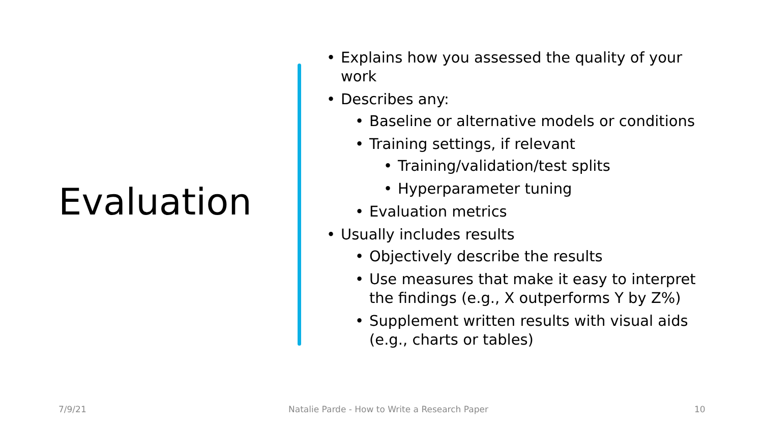Evaluation
• Explains how you assessed the quality of your work
• Describes any:
• Baseline or alternative models or conditions
• Training settings, if relevant
• Training/validation/test splits
• Hyperparameter tuning
• Evaluation metrics
• Usually includes results
• Objectively describe the results
• Use measures that make it easy to interpret the findings (e.g., X outperforms Y by Z%)
• Supplement written results with visual aids (e.g., charts or tables)
7/9/21
Natalie Parde - How to Write a Research Paper
10